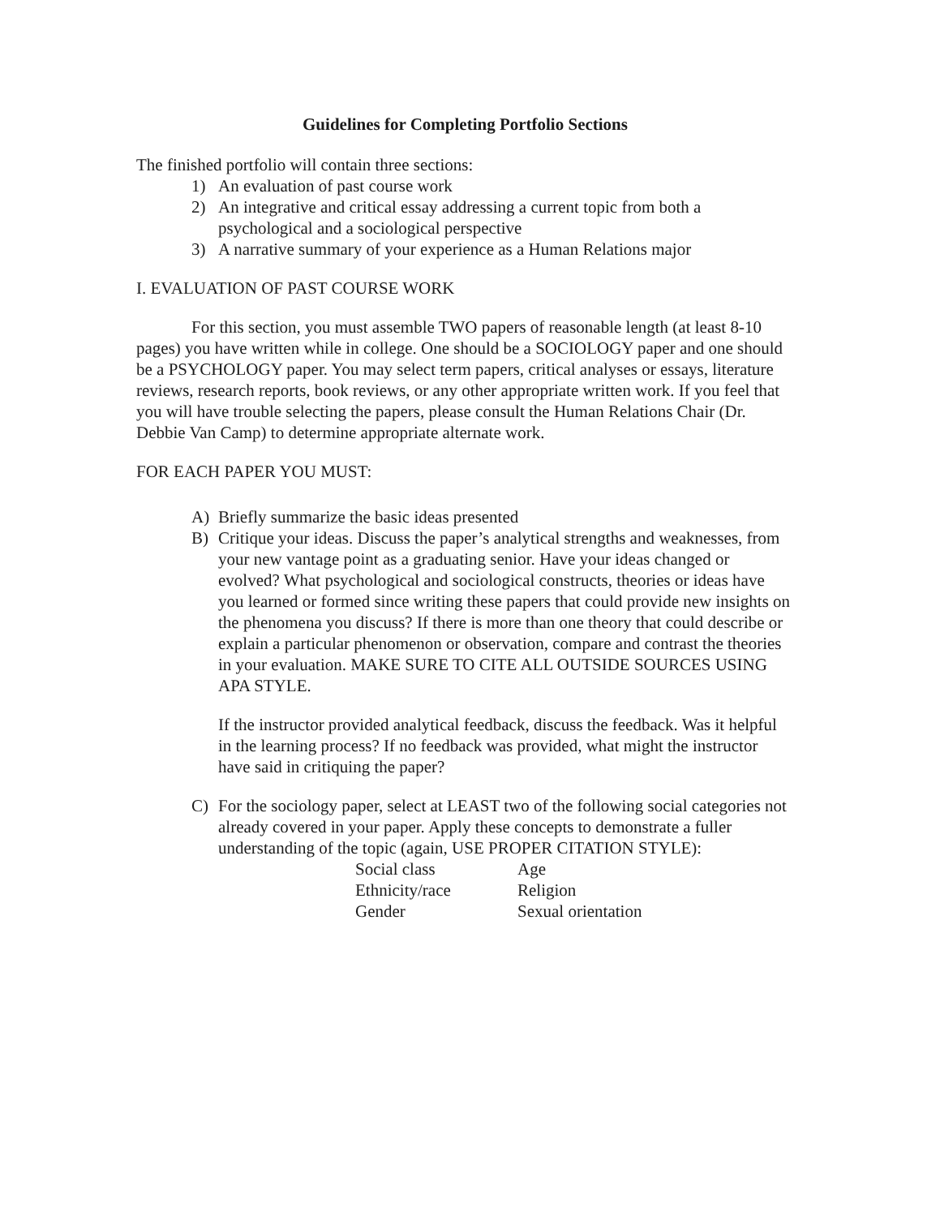Guidelines for Completing Portfolio Sections
The finished portfolio will contain three sections:
1) An evaluation of past course work
2) An integrative and critical essay addressing a current topic from both a psychological and a sociological perspective
3) A narrative summary of your experience as a Human Relations major
I. EVALUATION OF PAST COURSE WORK
For this section, you must assemble TWO papers of reasonable length (at least 8-10 pages) you have written while in college. One should be a SOCIOLOGY paper and one should be a PSYCHOLOGY paper. You may select term papers, critical analyses or essays, literature reviews, research reports, book reviews, or any other appropriate written work. If you feel that you will have trouble selecting the papers, please consult the Human Relations Chair (Dr. Debbie Van Camp) to determine appropriate alternate work.
FOR EACH PAPER YOU MUST:
A) Briefly summarize the basic ideas presented
B) Critique your ideas. Discuss the paper’s analytical strengths and weaknesses, from your new vantage point as a graduating senior. Have your ideas changed or evolved? What psychological and sociological constructs, theories or ideas have you learned or formed since writing these papers that could provide new insights on the phenomena you discuss? If there is more than one theory that could describe or explain a particular phenomenon or observation, compare and contrast the theories in your evaluation. MAKE SURE TO CITE ALL OUTSIDE SOURCES USING APA STYLE.
If the instructor provided analytical feedback, discuss the feedback. Was it helpful in the learning process? If no feedback was provided, what might the instructor have said in critiquing the paper?
C) For the sociology paper, select at LEAST two of the following social categories not already covered in your paper. Apply these concepts to demonstrate a fuller understanding of the topic (again, USE PROPER CITATION STYLE):
| Social class | Age |
| Ethnicity/race | Religion |
| Gender | Sexual orientation |